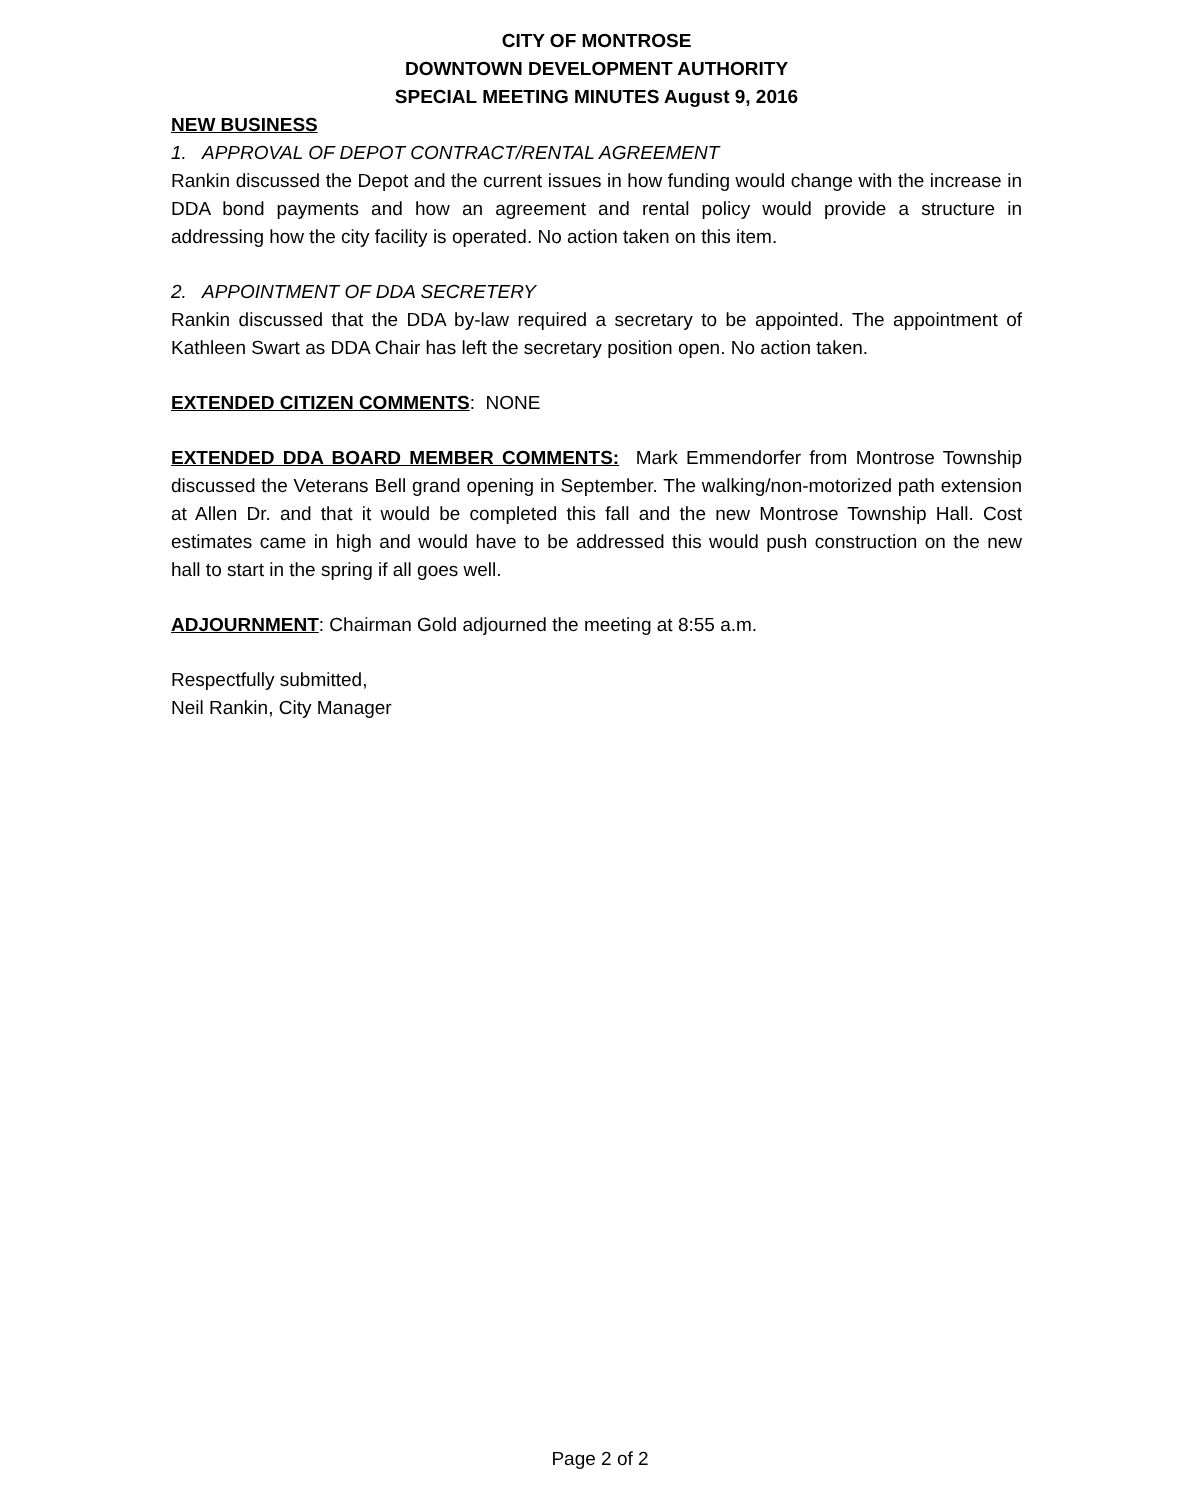CITY OF MONTROSE
DOWNTOWN DEVELOPMENT AUTHORITY
SPECIAL MEETING MINUTES August 9, 2016
NEW BUSINESS
1. APPROVAL OF DEPOT CONTRACT/RENTAL AGREEMENT
Rankin discussed the Depot and the current issues in how funding would change with the increase in DDA bond payments and how an agreement and rental policy would provide a structure in addressing how the city facility is operated. No action taken on this item.
2. APPOINTMENT OF DDA SECRETERY
Rankin discussed that the DDA by-law required a secretary to be appointed. The appointment of Kathleen Swart as DDA Chair has left the secretary position open. No action taken.
EXTENDED CITIZEN COMMENTS: NONE
EXTENDED DDA BOARD MEMBER COMMENTS: Mark Emmendorfer from Montrose Township discussed the Veterans Bell grand opening in September. The walking/non-motorized path extension at Allen Dr. and that it would be completed this fall and the new Montrose Township Hall. Cost estimates came in high and would have to be addressed this would push construction on the new hall to start in the spring if all goes well.
ADJOURNMENT: Chairman Gold adjourned the meeting at 8:55 a.m.
Respectfully submitted,
Neil Rankin, City Manager
Page 2 of 2